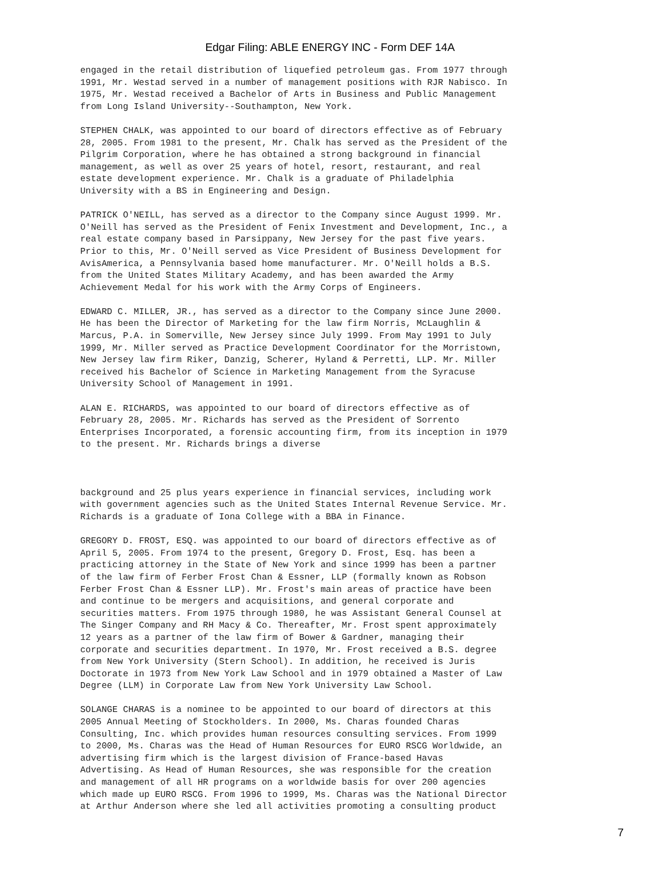Edgar Filing: ABLE ENERGY INC - Form DEF 14A
engaged in the retail distribution of liquefied petroleum gas. From 1977 through
1991, Mr. Westad served in a number of management positions with RJR Nabisco. In
1975, Mr. Westad received a Bachelor of Arts in Business and Public Management
from Long Island University--Southampton, New York.

STEPHEN CHALK, was appointed to our board of directors effective as of February
28, 2005. From 1981 to the present, Mr. Chalk has served as the President of the
Pilgrim Corporation, where he has obtained a strong background in financial
management, as well as over 25 years of hotel, resort, restaurant, and real
estate development experience. Mr. Chalk is a graduate of Philadelphia
University with a BS in Engineering and Design.

PATRICK O'NEILL, has served as a director to the Company since August 1999. Mr.
O'Neill has served as the President of Fenix Investment and Development, Inc., a
real estate company based in Parsippany, New Jersey for the past five years.
Prior to this, Mr. O'Neill served as Vice President of Business Development for
AvisAmerica, a Pennsylvania based home manufacturer. Mr. O'Neill holds a B.S.
from the United States Military Academy, and has been awarded the Army
Achievement Medal for his work with the Army Corps of Engineers.

EDWARD C. MILLER, JR., has served as a director to the Company since June 2000.
He has been the Director of Marketing for the law firm Norris, McLaughlin &
Marcus, P.A. in Somerville, New Jersey since July 1999. From May 1991 to July
1999, Mr. Miller served as Practice Development Coordinator for the Morristown,
New Jersey law firm Riker, Danzig, Scherer, Hyland & Perretti, LLP. Mr. Miller
received his Bachelor of Science in Marketing Management from the Syracuse
University School of Management in 1991.

ALAN E. RICHARDS, was appointed to our board of directors effective as of
February 28, 2005. Mr. Richards has served as the President of Sorrento
Enterprises Incorporated, a forensic accounting firm, from its inception in 1979
to the present. Mr. Richards brings a diverse



background and 25 plus years experience in financial services, including work
with government agencies such as the United States Internal Revenue Service. Mr.
Richards is a graduate of Iona College with a BBA in Finance.

GREGORY D. FROST, ESQ. was appointed to our board of directors effective as of
April 5, 2005. From 1974 to the present, Gregory D. Frost, Esq. has been a
practicing attorney in the State of New York and since 1999 has been a partner
of the law firm of Ferber Frost Chan & Essner, LLP (formally known as Robson
Ferber Frost Chan & Essner LLP). Mr. Frost's main areas of practice have been
and continue to be mergers and acquisitions, and general corporate and
securities matters. From 1975 through 1980, he was Assistant General Counsel at
The Singer Company and RH Macy & Co. Thereafter, Mr. Frost spent approximately
12 years as a partner of the law firm of Bower & Gardner, managing their
corporate and securities department. In 1970, Mr. Frost received a B.S. degree
from New York University (Stern School). In addition, he received is Juris
Doctorate in 1973 from New York Law School and in 1979 obtained a Master of Law
Degree (LLM) in Corporate Law from New York University Law School.

SOLANGE CHARAS is a nominee to be appointed to our board of directors at this
2005 Annual Meeting of Stockholders. In 2000, Ms. Charas founded Charas
Consulting, Inc. which provides human resources consulting services. From 1999
to 2000, Ms. Charas was the Head of Human Resources for EURO RSCG Worldwide, an
advertising firm which is the largest division of France-based Havas
Advertising. As Head of Human Resources, she was responsible for the creation
and management of all HR programs on a worldwide basis for over 200 agencies
which made up EURO RSCG. From 1996 to 1999, Ms. Charas was the National Director
at Arthur Anderson where she led all activities promoting a consulting product
7